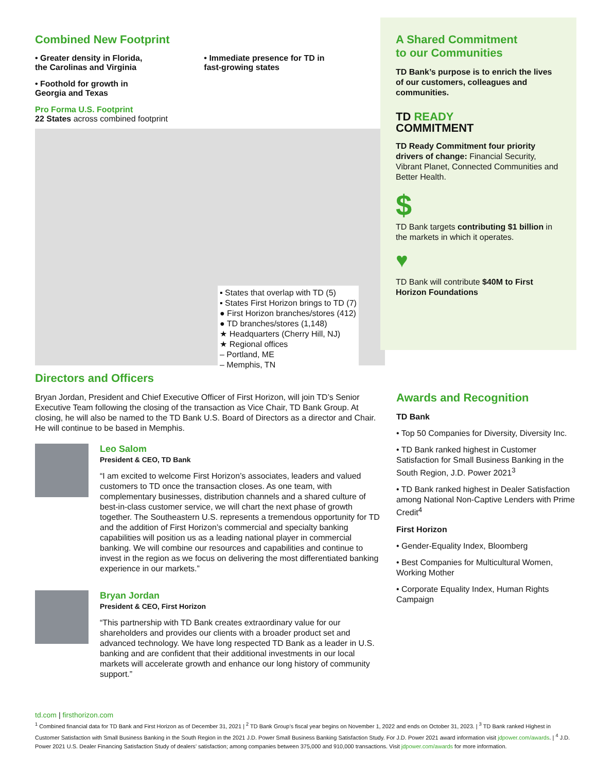Combined New Footprint
• Greater density in Florida,
the Carolinas and Virginia
• Immediate presence for TD in
fast-growing states
• Foothold for growth in
Georgia and Texas
Pro Forma U.S. Footprint
22 States across combined footprint
▪ States that overlap with TD (5)
▪ States First Horizon brings to TD (7)
● First Horizon branches/stores (412)
● TD branches/stores (1,148)
★ Headquarters (Cherry Hill, NJ)
★ Regional offices
– Portland, ME
– Memphis, TN
Directors and Officers
Bryan Jordan, President and Chief Executive Officer of First Horizon, will join TD’s Senior Executive Team following the closing of the transaction as Vice Chair, TD Bank Group. At closing, he will also be named to the TD Bank U.S. Board of Directors as a director and Chair. He will continue to be based in Memphis.
Leo Salom
President & CEO, TD Bank
“I am excited to welcome First Horizon’s associates, leaders and valued customers to TD once the transaction closes. As one team, with complementary businesses, distribution channels and a shared culture of best-in-class customer service, we will chart the next phase of growth together. The Southeastern U.S. represents a tremendous opportunity for TD and the addition of First Horizon’s commercial and specialty banking capabilities will position us as a leading national player in commercial banking. We will combine our resources and capabilities and continue to invest in the region as we focus on delivering the most differentiated banking experience in our markets.”
Bryan Jordan
President & CEO, First Horizon
“This partnership with TD Bank creates extraordinary value for our shareholders and provides our clients with a broader product set and advanced technology. We have long respected TD Bank as a leader in U.S. banking and are confident that their additional investments in our local markets will accelerate growth and enhance our long history of community support.”
A Shared Commitment
to our Communities
TD Bank’s purpose is to enrich the lives of our customers, colleagues and communities.
TD READY
COMMITMENT
TD Ready Commitment four priority drivers of change: Financial Security, Vibrant Planet, Connected Communities and Better Health.
$
TD Bank targets contributing $1 billion in the markets in which it operates.
♥
TD Bank will contribute $40M to First Horizon Foundations
Awards and Recognition
TD Bank
• Top 50 Companies for Diversity, Diversity Inc.
• TD Bank ranked highest in Customer Satisfaction for Small Business Banking in the South Region, J.D. Power 2021<sup>3</sup>
• TD Bank ranked highest in Dealer Satisfaction among National Non-Captive Lenders with Prime Credit<sup>4</sup>
First Horizon
• Gender-Equality Index, Bloomberg
• Best Companies for Multicultural Women, Working Mother
• Corporate Equality Index, Human Rights Campaign
td.com | firsthorizon.com
<sup>1</sup> Combined financial data for TD Bank and First Horizon as of December 31, 2021 | <sup>2</sup> TD Bank Group’s fiscal year begins on November 1, 2022 and ends on October 31, 2023. | <sup>3</sup> TD Bank ranked Highest in Customer Satisfaction with Small Business Banking in the South Region in the 2021 J.D. Power Small Business Banking Satisfaction Study. For J.D. Power 2021 award information visit jdpower.com/awards. | <sup>4</sup> J.D. Power 2021 U.S. Dealer Financing Satisfaction Study of dealers’ satisfaction; among companies between 375,000 and 910,000 transactions. Visit jdpower.com/awards for more information.